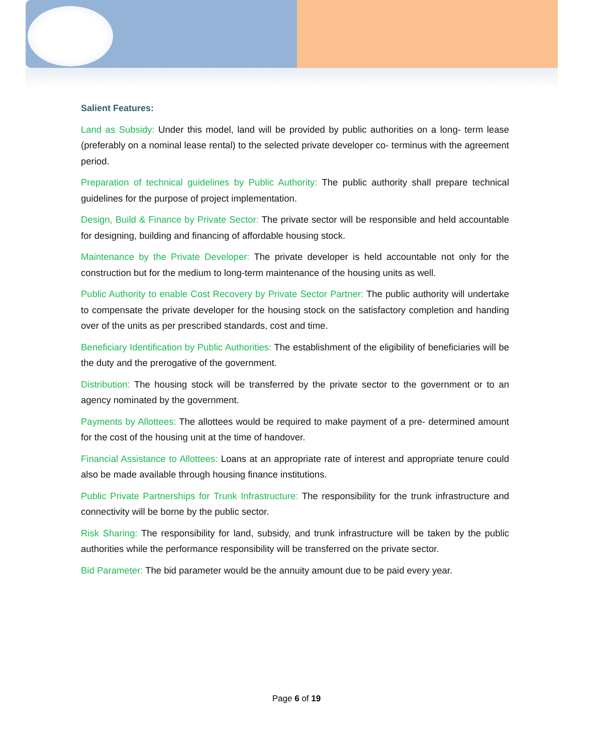Salient Features:
Land as Subsidy: Under this model, land will be provided by public authorities on a long- term lease (preferably on a nominal lease rental) to the selected private developer co- terminus with the agreement period.
Preparation of technical guidelines by Public Authority: The public authority shall prepare technical guidelines for the purpose of project implementation.
Design, Build & Finance by Private Sector: The private sector will be responsible and held accountable for designing, building and financing of affordable housing stock.
Maintenance by the Private Developer: The private developer is held accountable not only for the construction but for the medium to long-term maintenance of the housing units as well.
Public Authority to enable Cost Recovery by Private Sector Partner: The public authority will undertake to compensate the private developer for the housing stock on the satisfactory completion and handing over of the units as per prescribed standards, cost and time.
Beneficiary Identification by Public Authorities: The establishment of the eligibility of beneficiaries will be the duty and the prerogative of the government.
Distribution: The housing stock will be transferred by the private sector to the government or to an agency nominated by the government.
Payments by Allottees: The allottees would be required to make payment of a pre- determined amount for the cost of the housing unit at the time of handover.
Financial Assistance to Allottees: Loans at an appropriate rate of interest and appropriate tenure could also be made available through housing finance institutions.
Public Private Partnerships for Trunk Infrastructure: The responsibility for the trunk infrastructure and connectivity will be borne by the public sector.
Risk Sharing: The responsibility for land, subsidy, and trunk infrastructure will be taken by the public authorities while the performance responsibility will be transferred on the private sector.
Bid Parameter: The bid parameter would be the annuity amount due to be paid every year.
Page 6 of 19